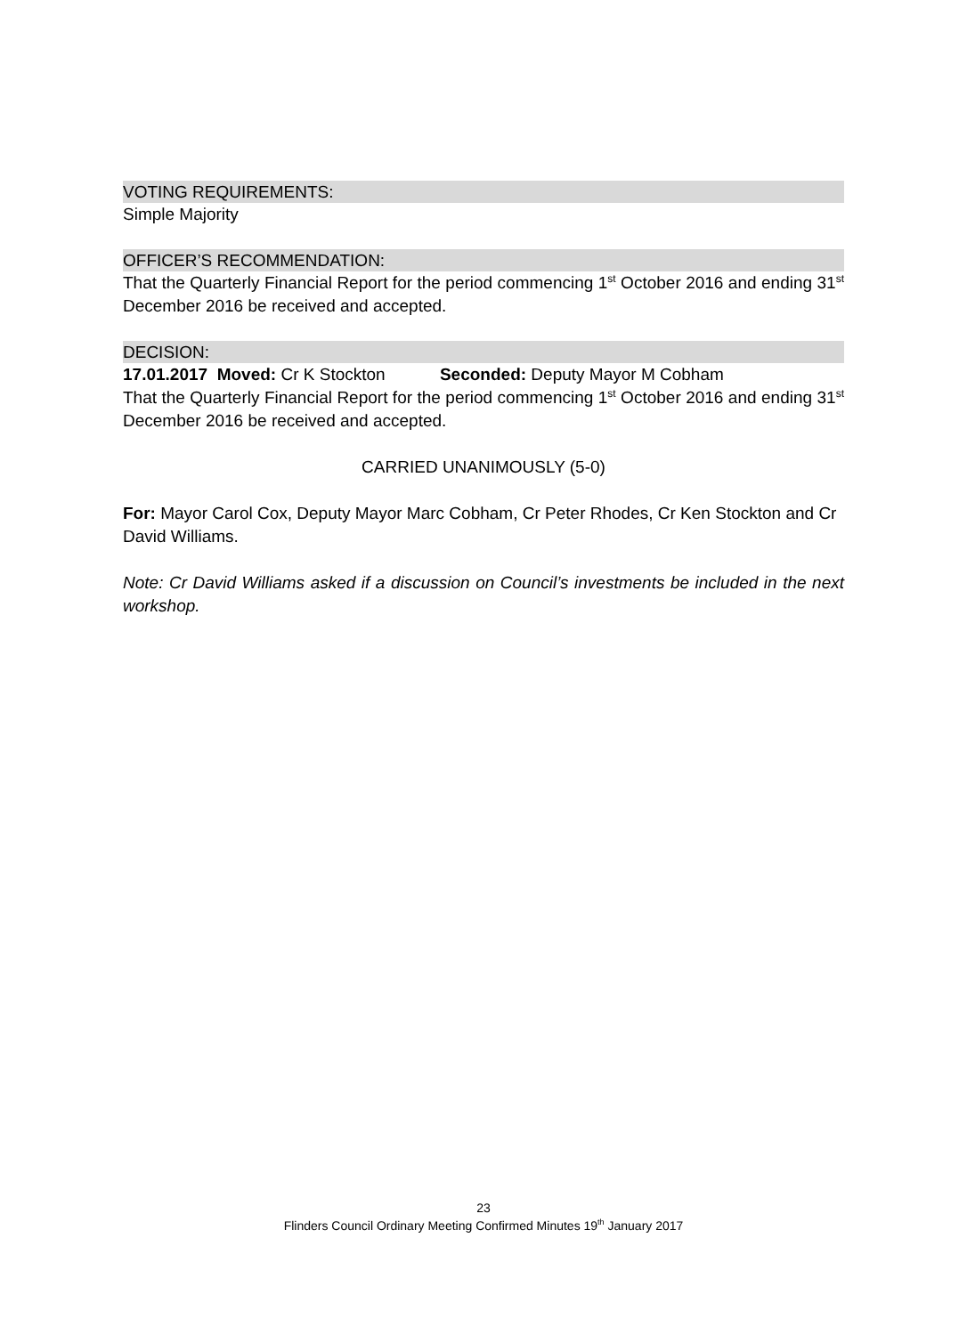VOTING REQUIREMENTS:
Simple Majority
OFFICER’S RECOMMENDATION:
That the Quarterly Financial Report for the period commencing 1<sup>st</sup> October 2016 and ending 31<sup>st</sup> December 2016 be received and accepted.
DECISION:
17.01.2017 Moved: Cr K Stockton Seconded: Deputy Mayor M Cobham
That the Quarterly Financial Report for the period commencing 1<sup>st</sup> October 2016 and ending 31<sup>st</sup> December 2016 be received and accepted.
CARRIED UNANIMOUSLY (5-0)
For: Mayor Carol Cox, Deputy Mayor Marc Cobham, Cr Peter Rhodes, Cr Ken Stockton and Cr David Williams.
Note: Cr David Williams asked if a discussion on Council’s investments be included in the next workshop.
23
Flinders Council Ordinary Meeting Confirmed Minutes 19<sup>th</sup> January 2017